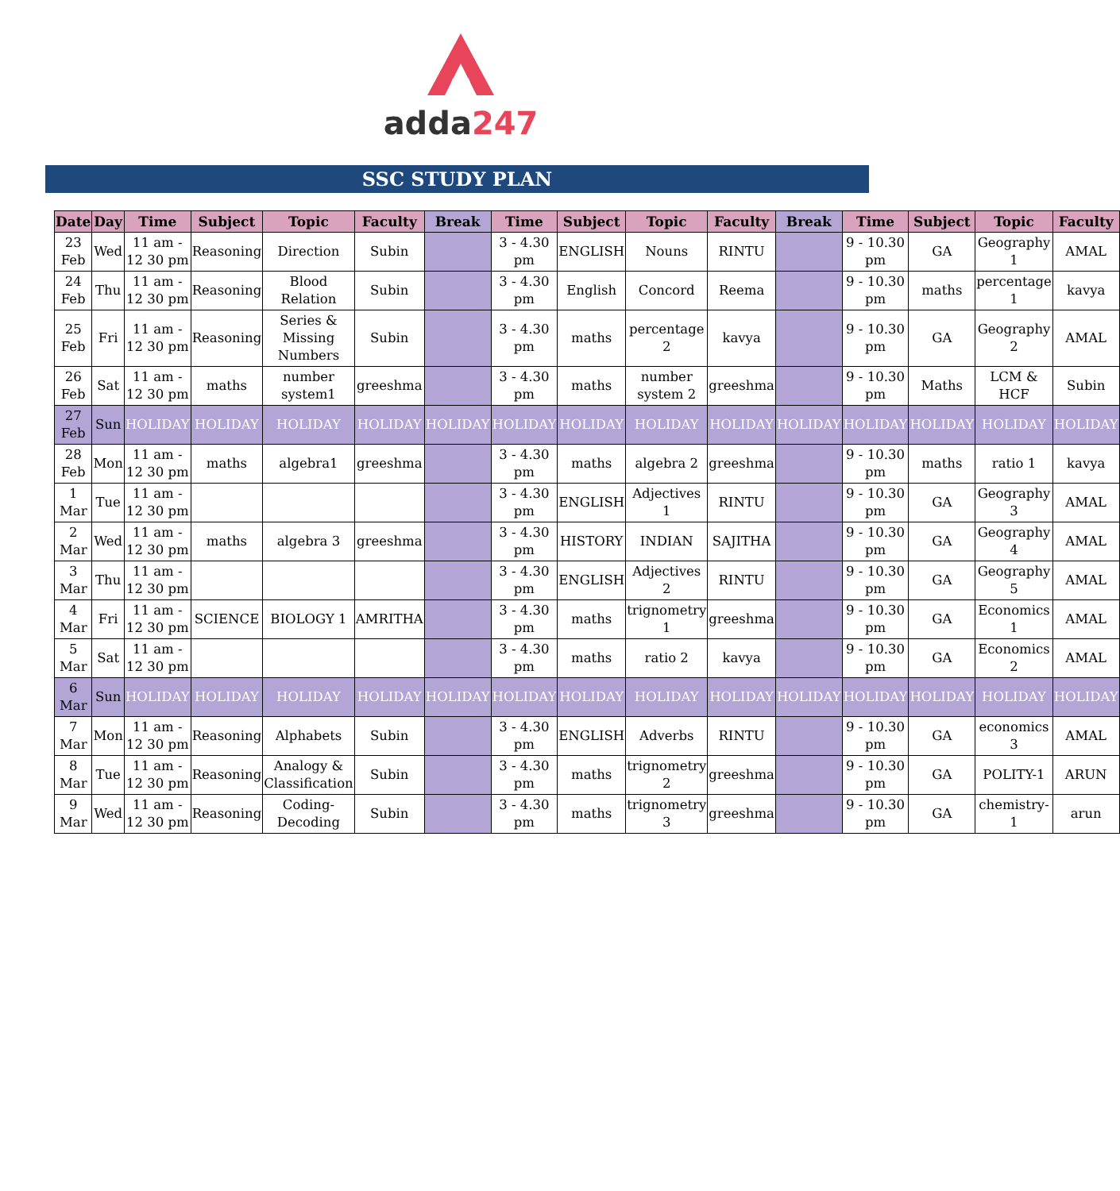adda247
SSC STUDY PLAN
| Date | Day | Time | Subject | Topic | Faculty | Break | Time | Subject | Topic | Faculty | Break | Time | Subject | Topic | Faculty |
| --- | --- | --- | --- | --- | --- | --- | --- | --- | --- | --- | --- | --- | --- | --- | --- |
| 23 Feb | Wed | 11 am - 12 30 pm | Reasoning | Direction | Subin | | 3 - 4.30 pm | ENGLISH | Nouns | RINTU | | 9 - 10.30 pm | GA | Geography 1 | AMAL |
| 24 Feb | Thu | 11 am - 12 30 pm | Reasoning | Blood Relation | Subin | | 3 - 4.30 pm | English | Concord | Reema | | 9 - 10.30 pm | maths | percentage 1 | kavya |
| 25 Feb | Fri | 11 am - 12 30 pm | Reasoning | Series & Missing Numbers | Subin | | 3 - 4.30 pm | maths | percentage 2 | kavya | | 9 - 10.30 pm | GA | Geography 2 | AMAL |
| 26 Feb | Sat | 11 am - 12 30 pm | maths | number system1 | greeshma | | 3 - 4.30 pm | maths | number system 2 | greeshma | | 9 - 10.30 pm | Maths | LCM & HCF | Subin |
| 27 Feb | Sun | HOLIDAY | HOLIDAY | HOLIDAY | HOLIDAY | HOLIDAY | HOLIDAY | HOLIDAY | HOLIDAY | HOLIDAY | HOLIDAY | HOLIDAY | HOLIDAY | HOLIDAY | HOLIDAY |
| 28 Feb | Mon | 11 am - 12 30 pm | maths | algebra1 | greeshma | | 3 - 4.30 pm | maths | algebra 2 | greeshma | | 9 - 10.30 pm | maths | ratio 1 | kavya |
| 1 Mar | Tue | 11 am - 12 30 pm | | | | | 3 - 4.30 pm | ENGLISH | Adjectives 1 | RINTU | | 9 - 10.30 pm | GA | Geography 3 | AMAL |
| 2 Mar | Wed | 11 am - 12 30 pm | maths | algebra 3 | greeshma | | 3 - 4.30 pm | HISTORY | INDIAN | SAJITHA | | 9 - 10.30 pm | GA | Geography 4 | AMAL |
| 3 Mar | Thu | 11 am - 12 30 pm | | | | | 3 - 4.30 pm | ENGLISH | Adjectives 2 | RINTU | | 9 - 10.30 pm | GA | Geography 5 | AMAL |
| 4 Mar | Fri | 11 am - 12 30 pm | SCIENCE | BIOLOGY 1 | AMRITHA | | 3 - 4.30 pm | maths | trignometry 1 | greeshma | | 9 - 10.30 pm | GA | Economics 1 | AMAL |
| 5 Mar | Sat | 11 am - 12 30 pm | | | | | 3 - 4.30 pm | maths | ratio 2 | kavya | | 9 - 10.30 pm | GA | Economics 2 | AMAL |
| 6 Mar | Sun | HOLIDAY | HOLIDAY | HOLIDAY | HOLIDAY | HOLIDAY | HOLIDAY | HOLIDAY | HOLIDAY | HOLIDAY | HOLIDAY | HOLIDAY | HOLIDAY | HOLIDAY | HOLIDAY |
| 7 Mar | Mon | 11 am - 12 30 pm | Reasoning | Alphabets | Subin | | 3 - 4.30 pm | ENGLISH | Adverbs | RINTU | | 9 - 10.30 pm | GA | economics 3 | AMAL |
| 8 Mar | Tue | 11 am - 12 30 pm | Reasoning | Analogy & Classification | Subin | | 3 - 4.30 pm | maths | trignometry 2 | greeshma | | 9 - 10.30 pm | GA | POLITY-1 | ARUN |
| 9 Mar | Wed | 11 am - 12 30 pm | Reasoning | Coding-Decoding | Subin | | 3 - 4.30 pm | maths | trignometry 3 | greeshma | | 9 - 10.30 pm | GA | chemistry-1 | arun |